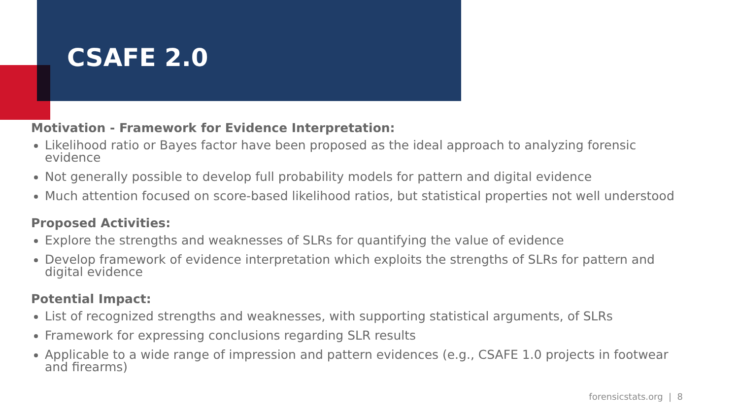CSAFE 2.0
Motivation - Framework for Evidence Interpretation:
Likelihood ratio or Bayes factor have been proposed as the ideal approach to analyzing forensic evidence
Not generally possible to develop full probability models for pattern and digital evidence
Much attention focused on score-based likelihood ratios, but statistical properties not well understood
Proposed Activities:
Explore the strengths and weaknesses of SLRs for quantifying the value of evidence
Develop framework of evidence interpretation which exploits the strengths of SLRs for pattern and digital evidence
Potential Impact:
List of recognized strengths and weaknesses, with supporting statistical arguments, of SLRs
Framework for expressing conclusions regarding SLR results
Applicable to a wide range of impression and pattern evidences (e.g., CSAFE 1.0 projects in footwear and firearms)
forensicstats.org | 8